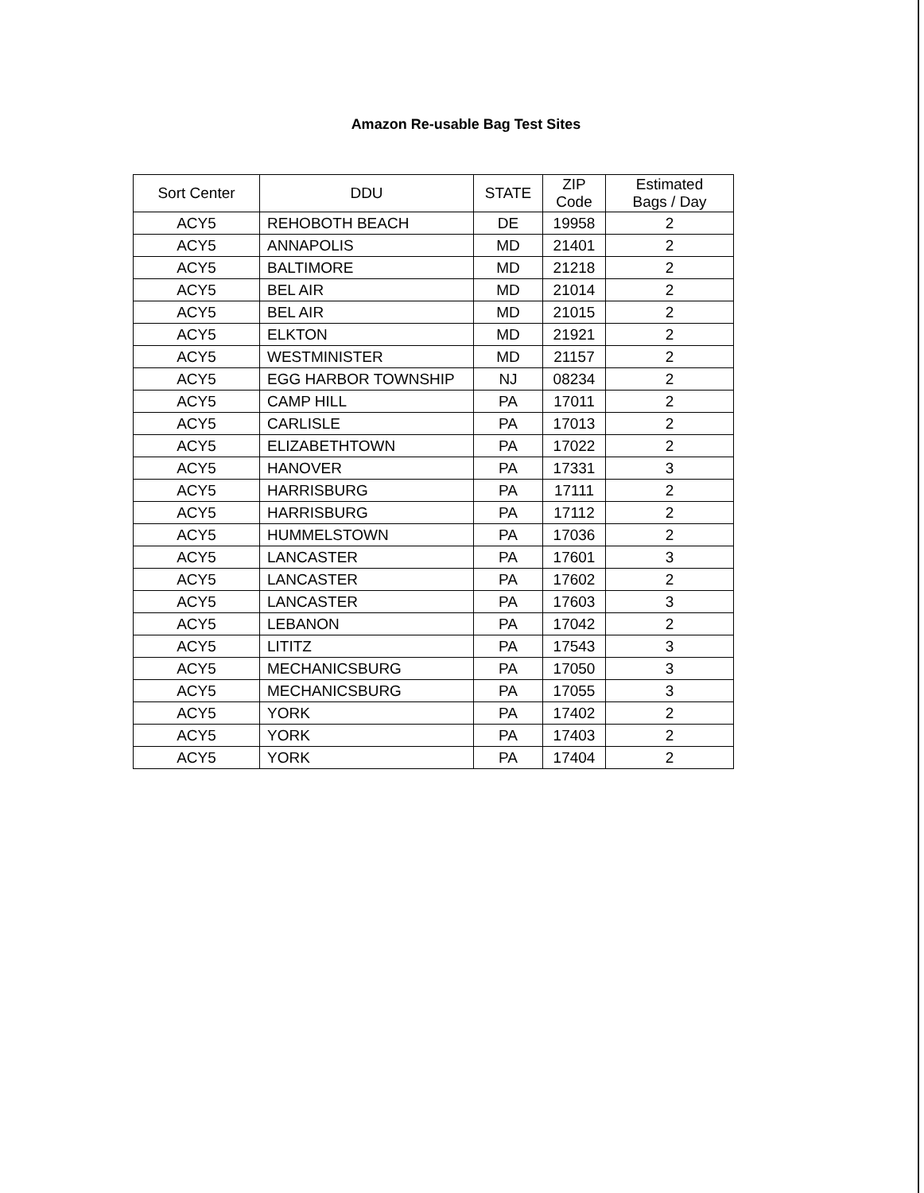Amazon Re-usable Bag Test Sites
| Sort Center | DDU | STATE | ZIP Code | Estimated Bags / Day |
| --- | --- | --- | --- | --- |
| ACY5 | REHOBOTH BEACH | DE | 19958 | 2 |
| ACY5 | ANNAPOLIS | MD | 21401 | 2 |
| ACY5 | BALTIMORE | MD | 21218 | 2 |
| ACY5 | BEL AIR | MD | 21014 | 2 |
| ACY5 | BEL AIR | MD | 21015 | 2 |
| ACY5 | ELKTON | MD | 21921 | 2 |
| ACY5 | WESTMINISTER | MD | 21157 | 2 |
| ACY5 | EGG HARBOR TOWNSHIP | NJ | 08234 | 2 |
| ACY5 | CAMP HILL | PA | 17011 | 2 |
| ACY5 | CARLISLE | PA | 17013 | 2 |
| ACY5 | ELIZABETHTOWN | PA | 17022 | 2 |
| ACY5 | HANOVER | PA | 17331 | 3 |
| ACY5 | HARRISBURG | PA | 17111 | 2 |
| ACY5 | HARRISBURG | PA | 17112 | 2 |
| ACY5 | HUMMELSTOWN | PA | 17036 | 2 |
| ACY5 | LANCASTER | PA | 17601 | 3 |
| ACY5 | LANCASTER | PA | 17602 | 2 |
| ACY5 | LANCASTER | PA | 17603 | 3 |
| ACY5 | LEBANON | PA | 17042 | 2 |
| ACY5 | LITITZ | PA | 17543 | 3 |
| ACY5 | MECHANICSBURG | PA | 17050 | 3 |
| ACY5 | MECHANICSBURG | PA | 17055 | 3 |
| ACY5 | YORK | PA | 17402 | 2 |
| ACY5 | YORK | PA | 17403 | 2 |
| ACY5 | YORK | PA | 17404 | 2 |